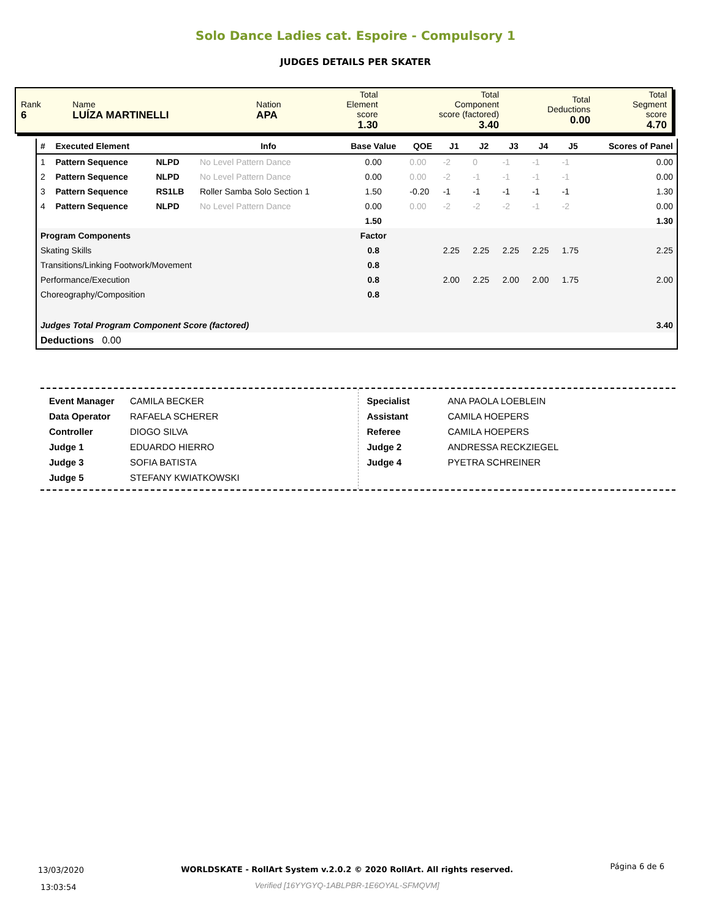Solo Dance Ladies cat. Espoire - Compulsory 1
JUDGES DETAILS PER SKATER
| Rank 6 | Name LUÍZA MARTINELLI | Nation APA | Total Element score 1.30 | Total Component score (factored) 3.40 | Total Deductions 0.00 | Total Segment score 4.70 |
| # | Executed Element | | Info | Base Value | QOE | J1 | J2 | J3 | J4 | J5 | Scores of Panel |
| --- | --- | --- | --- | --- | --- | --- | --- | --- | --- | --- | --- |
| 1 | Pattern Sequence | NLPD | No Level Pattern Dance | 0.00 | 0.00 | -2 | 0 | -1 | -1 | -1 | 0.00 |
| 2 | Pattern Sequence | NLPD | No Level Pattern Dance | 0.00 | 0.00 | -2 | -1 | -1 | -1 | -1 | 0.00 |
| 3 | Pattern Sequence | RS1LB | Roller Samba Solo Section 1 | 1.50 | -0.20 | -1 | -1 | -1 | -1 | -1 | 1.30 |
| 4 | Pattern Sequence | NLPD | No Level Pattern Dance | 0.00 | 0.00 | -2 | -2 | -2 | -1 | -2 | 0.00 |
| | | | | 1.50 | | | | | | | 1.30 |
| Program Components | | | | Factor | | | | | | | |
| Skating Skills | | | | 0.8 | | 2.25 | 2.25 | 2.25 | 2.25 | 1.75 | 2.25 |
| Transitions/Linking Footwork/Movement | | | | 0.8 | | | | | | | |
| Performance/Execution | | | | 0.8 | | 2.00 | 2.25 | 2.00 | 2.00 | 1.75 | 2.00 |
| Choreography/Composition | | | | 0.8 | | | | | | | |
| Judges Total Program Component Score (factored) | | | | | | | | | | | 3.40 |
| Deductions 0.00 | | | | | | | | | | | |
| Event Manager | CAMILA BECKER |
| Data Operator | RAFAELA SCHERER |
| Controller | DIOGO SILVA |
| Judge 1 | EDUARDO HIERRO |
| Judge 3 | SOFIA BATISTA |
| Judge 5 | STEFANY KWIATKOWSKI |
| Specialist | ANA PAOLA LOEBLEIN |
| Assistant | CAMILA HOEPERS |
| Referee | CAMILA HOEPERS |
| Judge 2 | ANDRESSA RECKZIEGEL |
| Judge 4 | PYETRA SCHREINER |
13/03/2020
13:03:54
WORLDSKATE - RollArt System v.2.0.2 © 2020 RollArt. All rights reserved.
Verified [16YYGYQ-1ABLPBR-1E6OYAL-SFMQVM]
Página 6 de 6